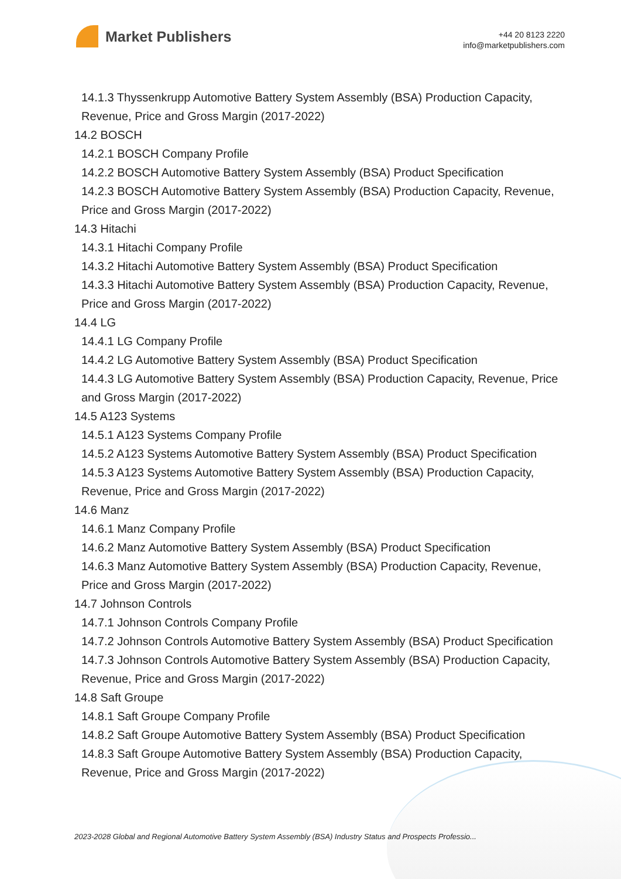Market Publishers
+44 20 8123 2220
info@marketpublishers.com
14.1.3 Thyssenkrupp Automotive Battery System Assembly (BSA) Production Capacity, Revenue, Price and Gross Margin (2017-2022)
14.2 BOSCH
14.2.1 BOSCH Company Profile
14.2.2 BOSCH Automotive Battery System Assembly (BSA) Product Specification
14.2.3 BOSCH Automotive Battery System Assembly (BSA) Production Capacity, Revenue, Price and Gross Margin (2017-2022)
14.3 Hitachi
14.3.1 Hitachi Company Profile
14.3.2 Hitachi Automotive Battery System Assembly (BSA) Product Specification
14.3.3 Hitachi Automotive Battery System Assembly (BSA) Production Capacity, Revenue, Price and Gross Margin (2017-2022)
14.4 LG
14.4.1 LG Company Profile
14.4.2 LG Automotive Battery System Assembly (BSA) Product Specification
14.4.3 LG Automotive Battery System Assembly (BSA) Production Capacity, Revenue, Price and Gross Margin (2017-2022)
14.5 A123 Systems
14.5.1 A123 Systems Company Profile
14.5.2 A123 Systems Automotive Battery System Assembly (BSA) Product Specification
14.5.3 A123 Systems Automotive Battery System Assembly (BSA) Production Capacity, Revenue, Price and Gross Margin (2017-2022)
14.6 Manz
14.6.1 Manz Company Profile
14.6.2 Manz Automotive Battery System Assembly (BSA) Product Specification
14.6.3 Manz Automotive Battery System Assembly (BSA) Production Capacity, Revenue, Price and Gross Margin (2017-2022)
14.7 Johnson Controls
14.7.1 Johnson Controls Company Profile
14.7.2 Johnson Controls Automotive Battery System Assembly (BSA) Product Specification
14.7.3 Johnson Controls Automotive Battery System Assembly (BSA) Production Capacity, Revenue, Price and Gross Margin (2017-2022)
14.8 Saft Groupe
14.8.1 Saft Groupe Company Profile
14.8.2 Saft Groupe Automotive Battery System Assembly (BSA) Product Specification
14.8.3 Saft Groupe Automotive Battery System Assembly (BSA) Production Capacity, Revenue, Price and Gross Margin (2017-2022)
2023-2028 Global and Regional Automotive Battery System Assembly (BSA) Industry Status and Prospects Professio...